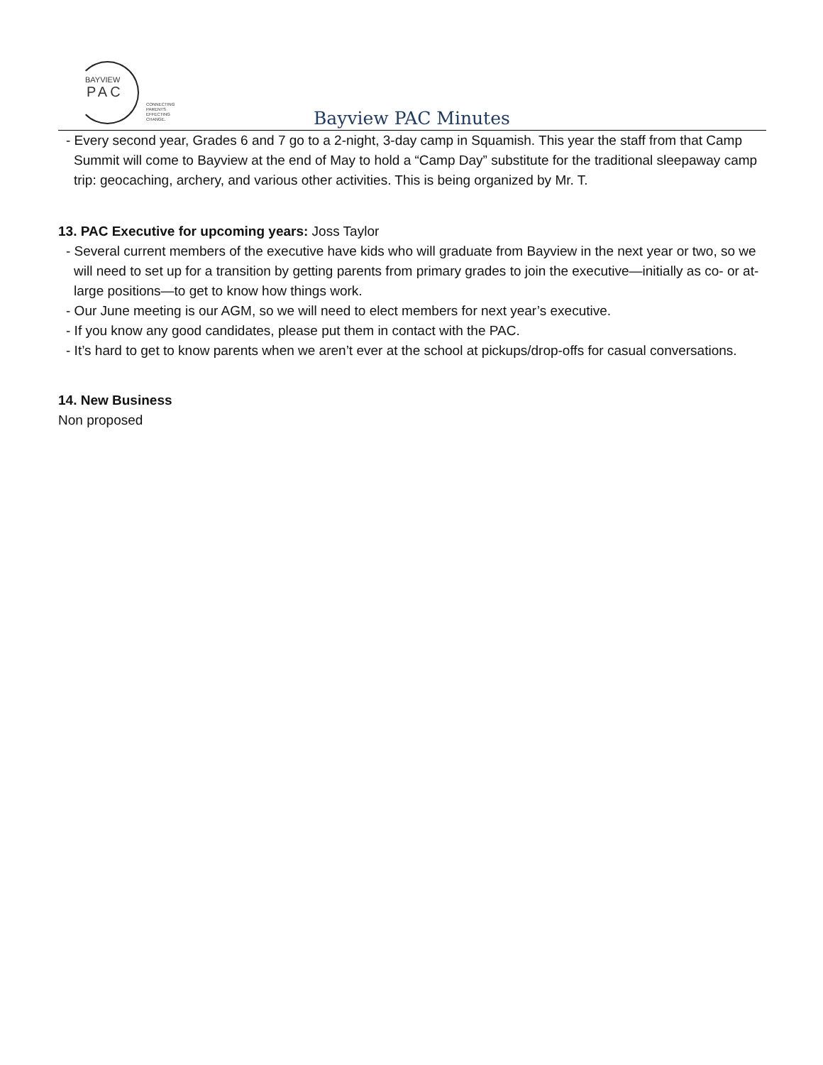BAYVIEW
PAC
CONNECTING PARENTS
EFFECTING CHANGE.
Bayview PAC Minutes
- Every second year, Grades 6 and 7 go to a 2-night, 3-day camp in Squamish. This year the staff from that Camp Summit will come to Bayview at the end of May to hold a “Camp Day” substitute for the traditional sleepaway camp trip: geocaching, archery, and various other activities. This is being organized by Mr. T.
13. PAC Executive for upcoming years: Joss Taylor
- Several current members of the executive have kids who will graduate from Bayview in the next year or two, so we will need to set up for a transition by getting parents from primary grades to join the executive—initially as co- or at-large positions—to get to know how things work.
- Our June meeting is our AGM, so we will need to elect members for next year’s executive.
- If you know any good candidates, please put them in contact with the PAC.
- It’s hard to get to know parents when we aren’t ever at the school at pickups/drop-offs for casual conversations.
14. New Business
Non proposed